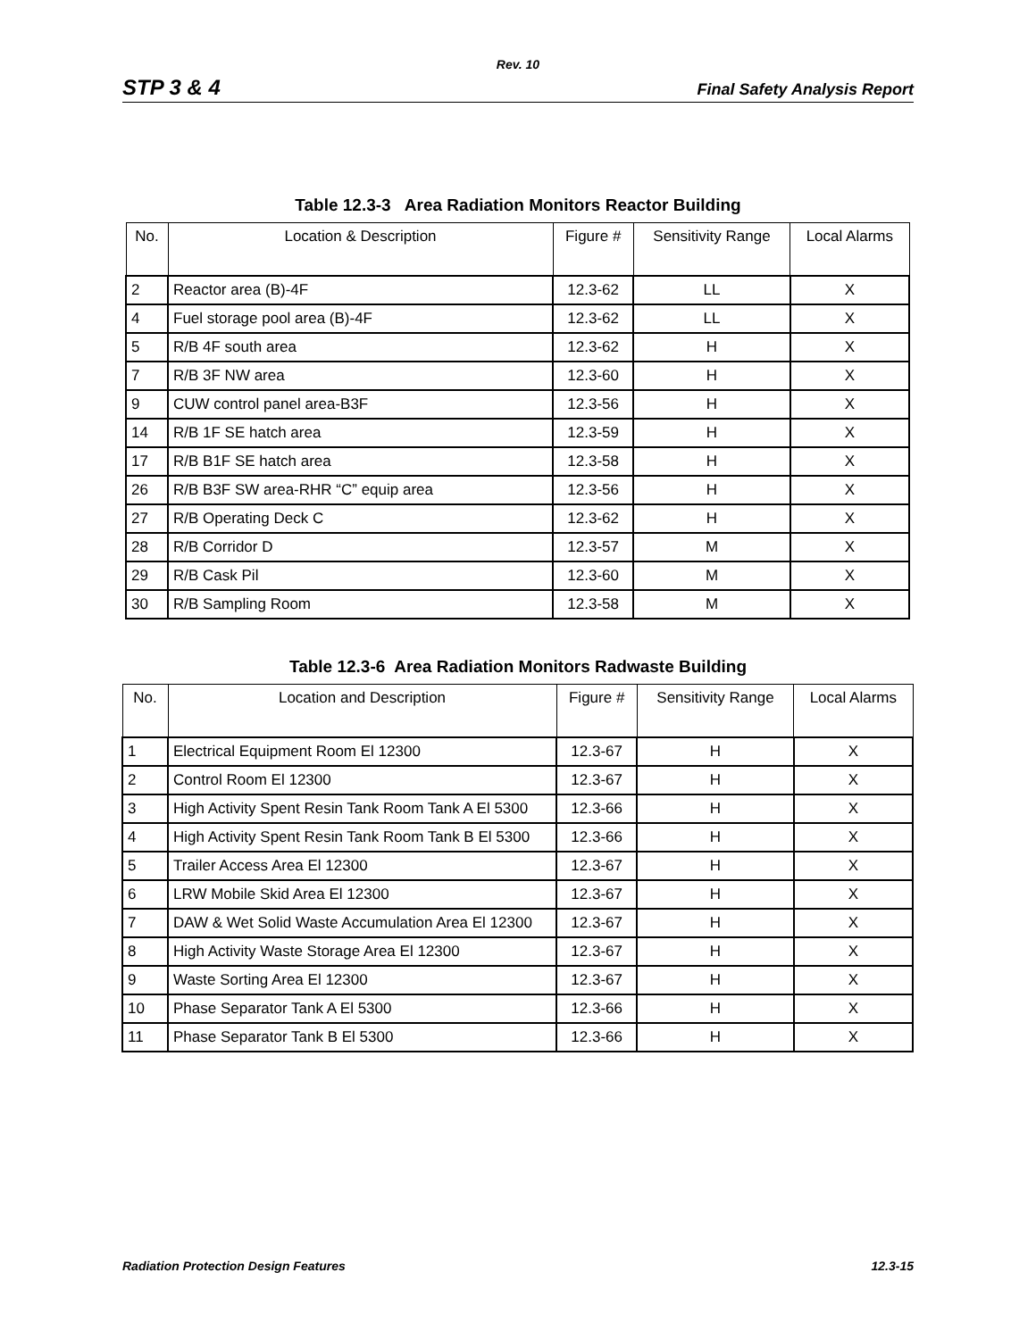Rev. 10
STP 3 & 4 Final Safety Analysis Report
Table 12.3-3 Area Radiation Monitors Reactor Building
| No. | Location & Description | Figure # | Sensitivity Range | Local Alarms |
| --- | --- | --- | --- | --- |
| 2 | Reactor area (B)-4F | 12.3-62 | LL | X |
| 4 | Fuel storage pool area (B)-4F | 12.3-62 | LL | X |
| 5 | R/B 4F south area | 12.3-62 | H | X |
| 7 | R/B 3F NW area | 12.3-60 | H | X |
| 9 | CUW control panel area-B3F | 12.3-56 | H | X |
| 14 | R/B 1F SE hatch area | 12.3-59 | H | X |
| 17 | R/B B1F SE hatch area | 12.3-58 | H | X |
| 26 | R/B B3F SW area-RHR “C” equip area | 12.3-56 | H | X |
| 27 | R/B Operating Deck C | 12.3-62 | H | X |
| 28 | R/B Corridor D | 12.3-57 | M | X |
| 29 | R/B Cask Pil | 12.3-60 | M | X |
| 30 | R/B Sampling Room | 12.3-58 | M | X |
Table 12.3-6 Area Radiation Monitors Radwaste Building
| No. | Location and Description | Figure # | Sensitivity Range | Local Alarms |
| --- | --- | --- | --- | --- |
| 1 | Electrical Equipment Room El 12300 | 12.3-67 | H | X |
| 2 | Control Room El 12300 | 12.3-67 | H | X |
| 3 | High Activity Spent Resin Tank Room Tank A El 5300 | 12.3-66 | H | X |
| 4 | High Activity Spent Resin Tank Room Tank B El 5300 | 12.3-66 | H | X |
| 5 | Trailer Access Area El 12300 | 12.3-67 | H | X |
| 6 | LRW Mobile Skid Area El 12300 | 12.3-67 | H | X |
| 7 | DAW & Wet Solid Waste Accumulation Area El 12300 | 12.3-67 | H | X |
| 8 | High Activity Waste Storage Area El 12300 | 12.3-67 | H | X |
| 9 | Waste Sorting Area El 12300 | 12.3-67 | H | X |
| 10 | Phase Separator Tank A El 5300 | 12.3-66 | H | X |
| 11 | Phase Separator Tank B El 5300 | 12.3-66 | H | X |
Radiation Protection Design Features 12.3-15